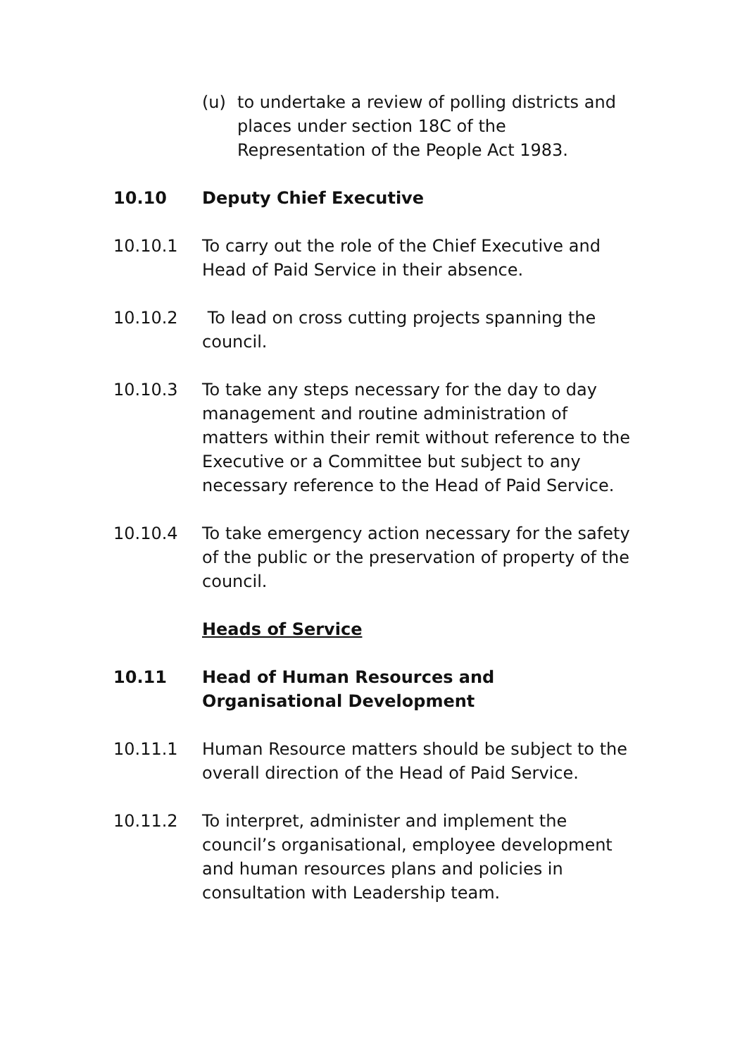(u) to undertake a review of polling districts and places under section 18C of the Representation of the People Act 1983.
10.10 Deputy Chief Executive
10.10.1 To carry out the role of the Chief Executive and Head of Paid Service in their absence.
10.10.2 To lead on cross cutting projects spanning the council.
10.10.3 To take any steps necessary for the day to day management and routine administration of matters within their remit without reference to the Executive or a Committee but subject to any necessary reference to the Head of Paid Service.
10.10.4 To take emergency action necessary for the safety of the public or the preservation of property of the council.
Heads of Service
10.11 Head of Human Resources and Organisational Development
10.11.1 Human Resource matters should be subject to the overall direction of the Head of Paid Service.
10.11.2 To interpret, administer and implement the council’s organisational, employee development and human resources plans and policies in consultation with Leadership team.